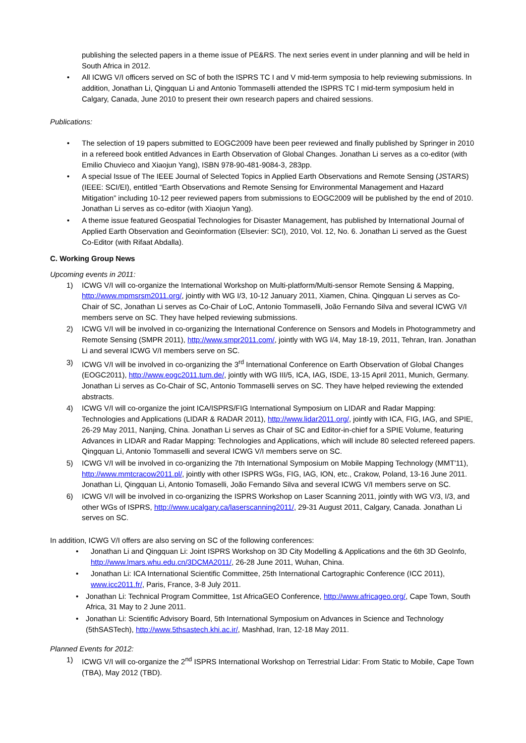publishing the selected papers in a theme issue of PE&RS. The next series event in under planning and will be held in South Africa in 2012.
• All ICWG V/I officers served on SC of both the ISPRS TC I and V mid-term symposia to help reviewing submissions. In addition, Jonathan Li, Qingquan Li and Antonio Tommaselli attended the ISPRS TC I mid-term symposium held in Calgary, Canada, June 2010 to present their own research papers and chaired sessions.
Publications:
• The selection of 19 papers submitted to EOGC2009 have been peer reviewed and finally published by Springer in 2010 in a refereed book entitled Advances in Earth Observation of Global Changes. Jonathan Li serves as a co-editor (with Emilio Chuvieco and Xiaojun Yang), ISBN 978-90-481-9084-3, 283pp.
• A special Issue of The IEEE Journal of Selected Topics in Applied Earth Observations and Remote Sensing (JSTARS) (IEEE: SCI/EI), entitled “Earth Observations and Remote Sensing for Environmental Management and Hazard Mitigation” including 10-12 peer reviewed papers from submissions to EOGC2009 will be published by the end of 2010. Jonathan Li serves as co-editor (with Xiaojun Yang).
• A theme issue featured Geospatial Technologies for Disaster Management, has published by International Journal of Applied Earth Observation and Geoinformation (Elsevier: SCI), 2010, Vol. 12, No. 6. Jonathan Li served as the Guest Co-Editor (with Rifaat Abdalla).
C. Working Group News
Upcoming events in 2011:
1) ICWG V/I will co-organize the International Workshop on Multi-platform/Multi-sensor Remote Sensing & Mapping, http://www.mpmsrsm2011.org/, jointly with WG I/3, 10-12 January 2011, Xiamen, China. Qingquan Li serves as Co-Chair of SC, Jonathan Li serves as Co-Chair of LoC, Antonio Tommaselli, João Fernando Silva and several ICWG V/I members serve on SC. They have helped reviewing submissions.
2) ICWG V/I will be involved in co-organizing the International Conference on Sensors and Models in Photogrammetry and Remote Sensing (SMPR 2011), http://www.smpr2011.com/, jointly with WG I/4, May 18-19, 2011, Tehran, Iran. Jonathan Li and several ICWG V/I members serve on SC.
3) ICWG V/I will be involved in co-organizing the 3<sup>rd</sup> International Conference on Earth Observation of Global Changes (EOGC2011), http://www.eogc2011.tum.de/, jointly with WG III/5, ICA, IAG, ISDE, 13-15 April 2011, Munich, Germany. Jonathan Li serves as Co-Chair of SC, Antonio Tommaselli serves on SC. They have helped reviewing the extended abstracts.
4) ICWG V/I will co-organize the joint ICA/ISPRS/FIG International Symposium on LIDAR and Radar Mapping: Technologies and Applications (LIDAR & RADAR 2011), http://www.lidar2011.org/, jointly with ICA, FIG, IAG, and SPIE, 26-29 May 2011, Nanjing, China. Jonathan Li serves as Chair of SC and Editor-in-chief for a SPIE Volume, featuring Advances in LIDAR and Radar Mapping: Technologies and Applications, which will include 80 selected refereed papers. Qingquan Li, Antonio Tommaselli and several ICWG V/I members serve on SC.
5) ICWG V/I will be involved in co-organizing the 7th International Symposium on Mobile Mapping Technology (MMT'11), http://www.mmtcracow2011.pl/, jointly with other ISPRS WGs, FIG, IAG, ION, etc., Crakow, Poland, 13-16 June 2011. Jonathan Li, Qingquan Li, Antonio Tomaselli, João Fernando Silva and several ICWG V/I members serve on SC.
6) ICWG V/I will be involved in co-organizing the ISPRS Workshop on Laser Scanning 2011, jointly with WG V/3, I/3, and other WGs of ISPRS, http://www.ucalgary.ca/laserscanning2011/, 29-31 August 2011, Calgary, Canada. Jonathan Li serves on SC.
In addition, ICWG V/I offers are also serving on SC of the following conferences:
• Jonathan Li and Qingquan Li: Joint ISPRS Workshop on 3D City Modelling & Applications and the 6th 3D GeoInfo, http://www.lmars.whu.edu.cn/3DCMA2011/, 26-28 June 2011, Wuhan, China.
• Jonathan Li: ICA International Scientific Committee, 25th International Cartographic Conference (ICC 2011), www.icc2011.fr/, Paris, France, 3-8 July 2011.
• Jonathan Li: Technical Program Committee, 1st AfricaGEO Conference, http://www.africageo.org/, Cape Town, South Africa, 31 May to 2 June 2011.
• Jonathan Li: Scientific Advisory Board, 5th International Symposium on Advances in Science and Technology (5thSASTech), http://www.5thsastech.khi.ac.ir/, Mashhad, Iran, 12-18 May 2011.
Planned Events for 2012:
1) ICWG V/I will co-organize the 2<sup>nd</sup> ISPRS International Workshop on Terrestrial Lidar: From Static to Mobile, Cape Town (TBA), May 2012 (TBD).